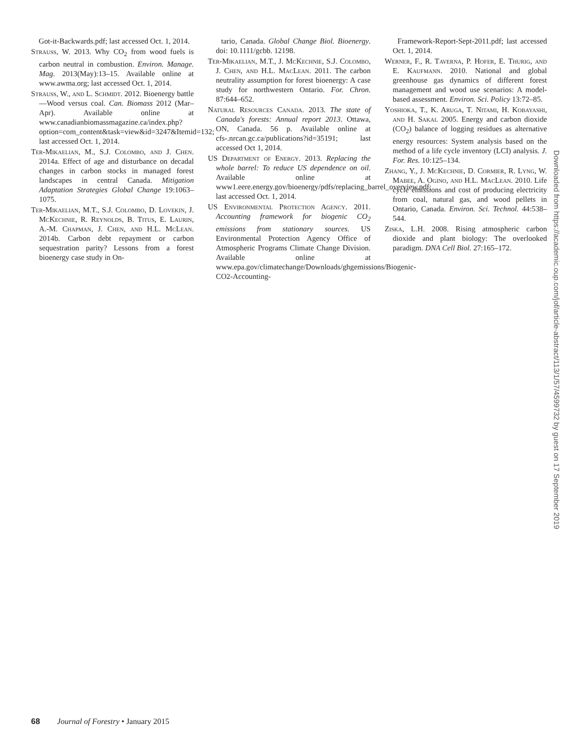Got-it-Backwards.pdf; last accessed Oct. 1, 2014.
Strauss, W. 2013. Why CO<sub>2</sub> from wood fuels is carbon neutral in combustion. Environ. Manage. Mag. 2013(May):13–15. Available online at www.awma.org; last accessed Oct. 1, 2014.
Strauss, W., and L. Schmidt. 2012. Bioenergy battle—Wood versus coal. Can. Biomass 2012 (Mar–Apr). Available online at www.canadianbiomassmagazine.ca/index.php?option=com_content&task=view&id=3247&Itemid=132; last accessed Oct. 1, 2014.
Ter-Mikaelian, M., S.J. Colombo, and J. Chen. 2014a. Effect of age and disturbance on decadal changes in carbon stocks in managed forest landscapes in central Canada. Mitigation Adaptation Strategies Global Change 19:1063–1075.
Ter-Mikaelian, M.T., S.J. Colombo, D. Lovekin, J. McKechnie, R. Reynolds, B. Titus, E. Laurin, A.-M. Chapman, J. Chen, and H.L. McLean. 2014b. Carbon debt repayment or carbon sequestration parity? Lessons from a forest bioenergy case study in On-
tario, Canada. Global Change Biol. Bioenergy. doi: 10.1111/gcbb. 12198.
Ter-Mikaelian, M.T., J. McKechnie, S.J. Colombo, J. Chen, and H.L. MacLean. 2011. The carbon neutrality assumption for forest bioenergy: A case study for northwestern Ontario. For. Chron. 87:644–652.
Natural Resources Canada. 2013. The state of Canada's forests: Annual report 2013. Ottawa, ON, Canada. 56 p. Available online at cfs-.nrcan.gc.ca/publications?id=35191; last accessed Oct 1, 2014.
US Department of Energy. 2013. Replacing the whole barrel: To reduce US dependence on oil. Available online at www1.eere.energy.gov/bioenergy/pdfs/replacing_barrel_overview.pdf; last accessed Oct. 1, 2014.
US Environmental Protection Agency. 2011. Accounting framework for biogenic CO<sub>2</sub> emissions from stationary sources. US Environmental Protection Agency Office of Atmospheric Programs Climate Change Division. Available online at www.epa.gov/climatechange/Downloads/ghgemissions/Biogenic-CO2-Accounting-
Framework-Report-Sept-2011.pdf; last accessed Oct. 1, 2014.
Werner, F., R. Taverna, P. Hofer, E. Thurig, and E. Kaufmann. 2010. National and global greenhouse gas dynamics of different forest management and wood use scenarios: A model-based assessment. Environ. Sci. Policy 13:72–85.
Yoshioka, T., K. Aruga, T. Nitami, H. Kobayashi, and H. Sakai. 2005. Energy and carbon dioxide (CO<sub>2</sub>) balance of logging residues as alternative energy resources: System analysis based on the method of a life cycle inventory (LCI) analysis. J. For. Res. 10:125–134.
Zhang, Y., J. McKechnie, D. Cormier, R. Lyng, W. Mabee, A. Ogino, and H.L. MacLean. 2010. Life cycle emissions and cost of producing electricity from coal, natural gas, and wood pellets in Ontario, Canada. Environ. Sci. Technol. 44:538–544.
Ziska, L.H. 2008. Rising atmospheric carbon dioxide and plant biology: The overlooked paradigm. DNA Cell Biol. 27:165–172.
Downloaded from https://academic.oup.com/jof/article-abstract/113/1/57/4599732 by guest on 17 September 2019
68 Journal of Forestry • January 2015